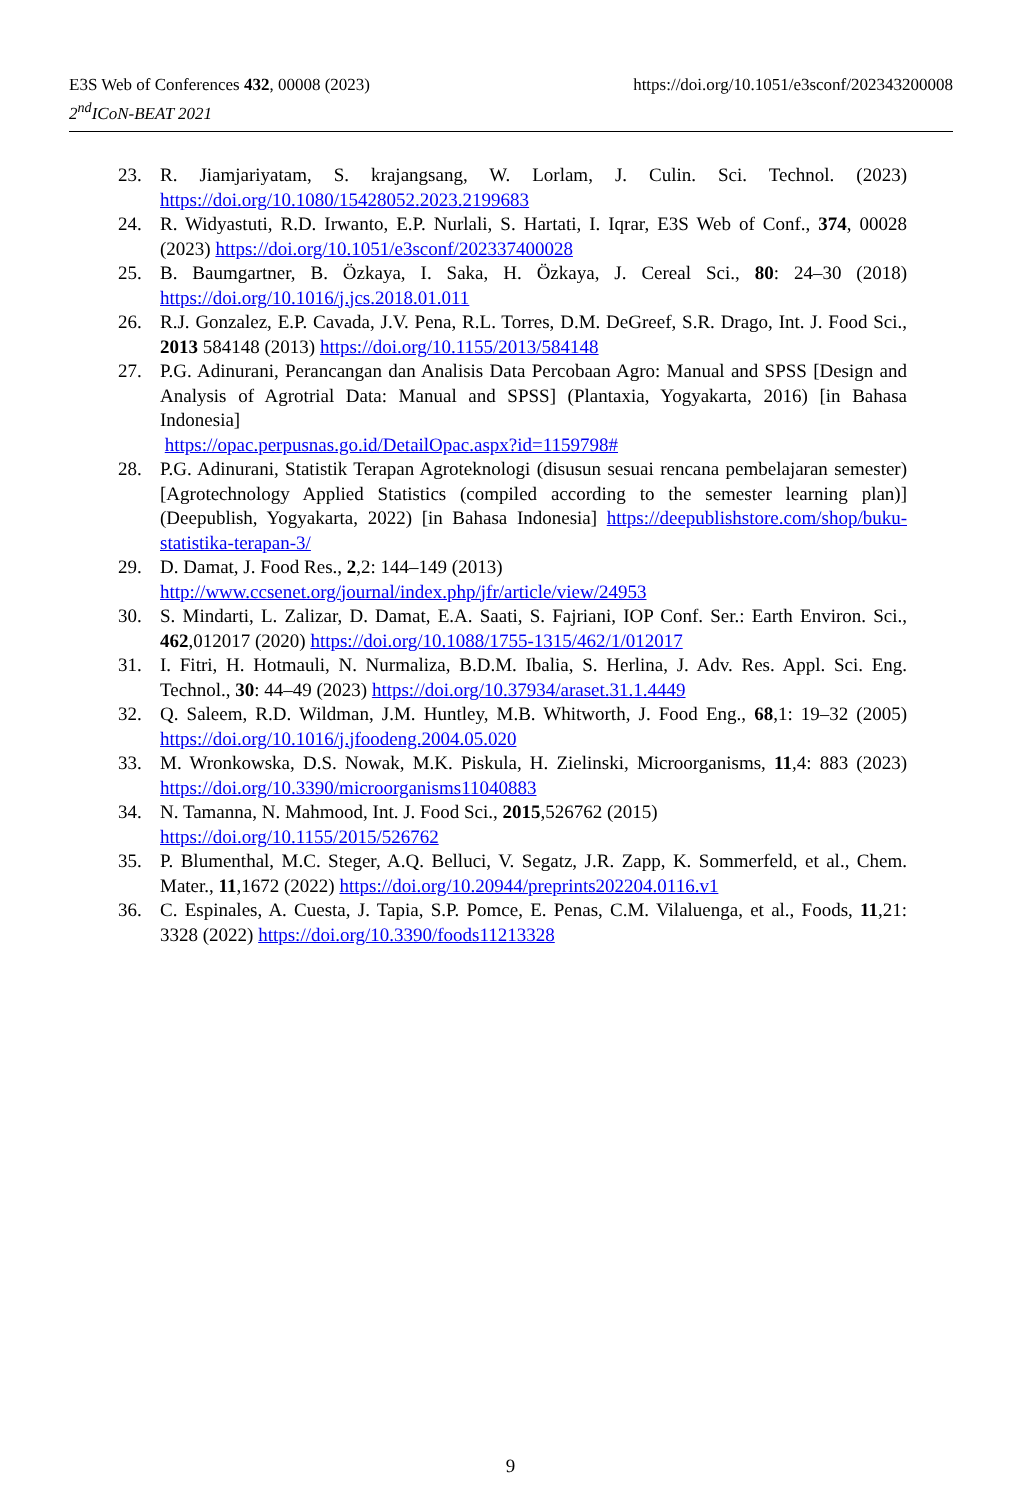E3S Web of Conferences 432, 00008 (2023) https://doi.org/10.1051/e3sconf/202343200008
2<sup>nd</sup>ICoN-BEAT 2021
23. R. Jiamjariyatam, S. krajangsang, W. Lorlam, J. Culin. Sci. Technol. (2023) https://doi.org/10.1080/15428052.2023.2199683
24. R. Widyastuti, R.D. Irwanto, E.P. Nurlali, S. Hartati, I. Iqrar, E3S Web of Conf., 374, 00028 (2023) https://doi.org/10.1051/e3sconf/202337400028
25. B. Baumgartner, B. Özkaya, I. Saka, H. Özkaya, J. Cereal Sci., 80: 24–30 (2018) https://doi.org/10.1016/j.jcs.2018.01.011
26. R.J. Gonzalez, E.P. Cavada, J.V. Pena, R.L. Torres, D.M. DeGreef, S.R. Drago, Int. J. Food Sci., 2013 584148 (2013) https://doi.org/10.1155/2013/584148
27. P.G. Adinurani, Perancangan dan Analisis Data Percobaan Agro: Manual and SPSS [Design and Analysis of Agrotrial Data: Manual and SPSS] (Plantaxia, Yogyakarta, 2016) [in Bahasa Indonesia]
https://opac.perpusnas.go.id/DetailOpac.aspx?id=1159798#
28. P.G. Adinurani, Statistik Terapan Agroteknologi (disusun sesuai rencana pembelajaran semester) [Agrotechnology Applied Statistics (compiled according to the semester learning plan)] (Deepublish, Yogyakarta, 2022) [in Bahasa Indonesia] https://deepublishstore.com/shop/buku-statistika-terapan-3/
29. D. Damat, J. Food Res., 2,2: 144–149 (2013)
http://www.ccsenet.org/journal/index.php/jfr/article/view/24953
30. S. Mindarti, L. Zalizar, D. Damat, E.A. Saati, S. Fajriani, IOP Conf. Ser.: Earth Environ. Sci., 462,012017 (2020) https://doi.org/10.1088/1755-1315/462/1/012017
31. I. Fitri, H. Hotmauli, N. Nurmaliza, B.D.M. Ibalia, S. Herlina, J. Adv. Res. Appl. Sci. Eng. Technol., 30: 44–49 (2023) https://doi.org/10.37934/araset.31.1.4449
32. Q. Saleem, R.D. Wildman, J.M. Huntley, M.B. Whitworth, J. Food Eng., 68,1: 19–32 (2005) https://doi.org/10.1016/j.jfoodeng.2004.05.020
33. M. Wronkowska, D.S. Nowak, M.K. Piskula, H. Zielinski, Microorganisms, 11,4: 883 (2023) https://doi.org/10.3390/microorganisms11040883
34. N. Tamanna, N. Mahmood, Int. J. Food Sci., 2015,526762 (2015)
https://doi.org/10.1155/2015/526762
35. P. Blumenthal, M.C. Steger, A.Q. Belluci, V. Segatz, J.R. Zapp, K. Sommerfeld, et al., Chem. Mater., 11,1672 (2022) https://doi.org/10.20944/preprints202204.0116.v1
36. C. Espinales, A. Cuesta, J. Tapia, S.P. Pomce, E. Penas, C.M. Vilaluenga, et al., Foods, 11,21: 3328 (2022) https://doi.org/10.3390/foods11213328
9